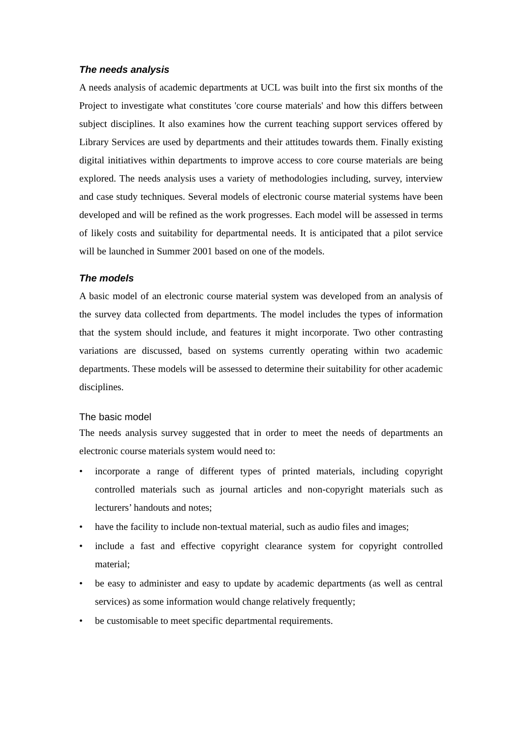The needs analysis
A needs analysis of academic departments at UCL was built into the first six months of the Project to investigate what constitutes 'core course materials' and how this differs between subject disciplines. It also examines how the current teaching support services offered by Library Services are used by departments and their attitudes towards them. Finally existing digital initiatives within departments to improve access to core course materials are being explored. The needs analysis uses a variety of methodologies including, survey, interview and case study techniques. Several models of electronic course material systems have been developed and will be refined as the work progresses. Each model will be assessed in terms of likely costs and suitability for departmental needs. It is anticipated that a pilot service will be launched in Summer 2001 based on one of the models.
The models
A basic model of an electronic course material system was developed from an analysis of the survey data collected from departments. The model includes the types of information that the system should include, and features it might incorporate. Two other contrasting variations are discussed, based on systems currently operating within two academic departments. These models will be assessed to determine their suitability for other academic disciplines.
The basic model
The needs analysis survey suggested that in order to meet the needs of departments an electronic course materials system would need to:
• incorporate a range of different types of printed materials, including copyright controlled materials such as journal articles and non-copyright materials such as lecturers’ handouts and notes;
• have the facility to include non-textual material, such as audio files and images;
• include a fast and effective copyright clearance system for copyright controlled material;
• be easy to administer and easy to update by academic departments (as well as central services) as some information would change relatively frequently;
• be customisable to meet specific departmental requirements.